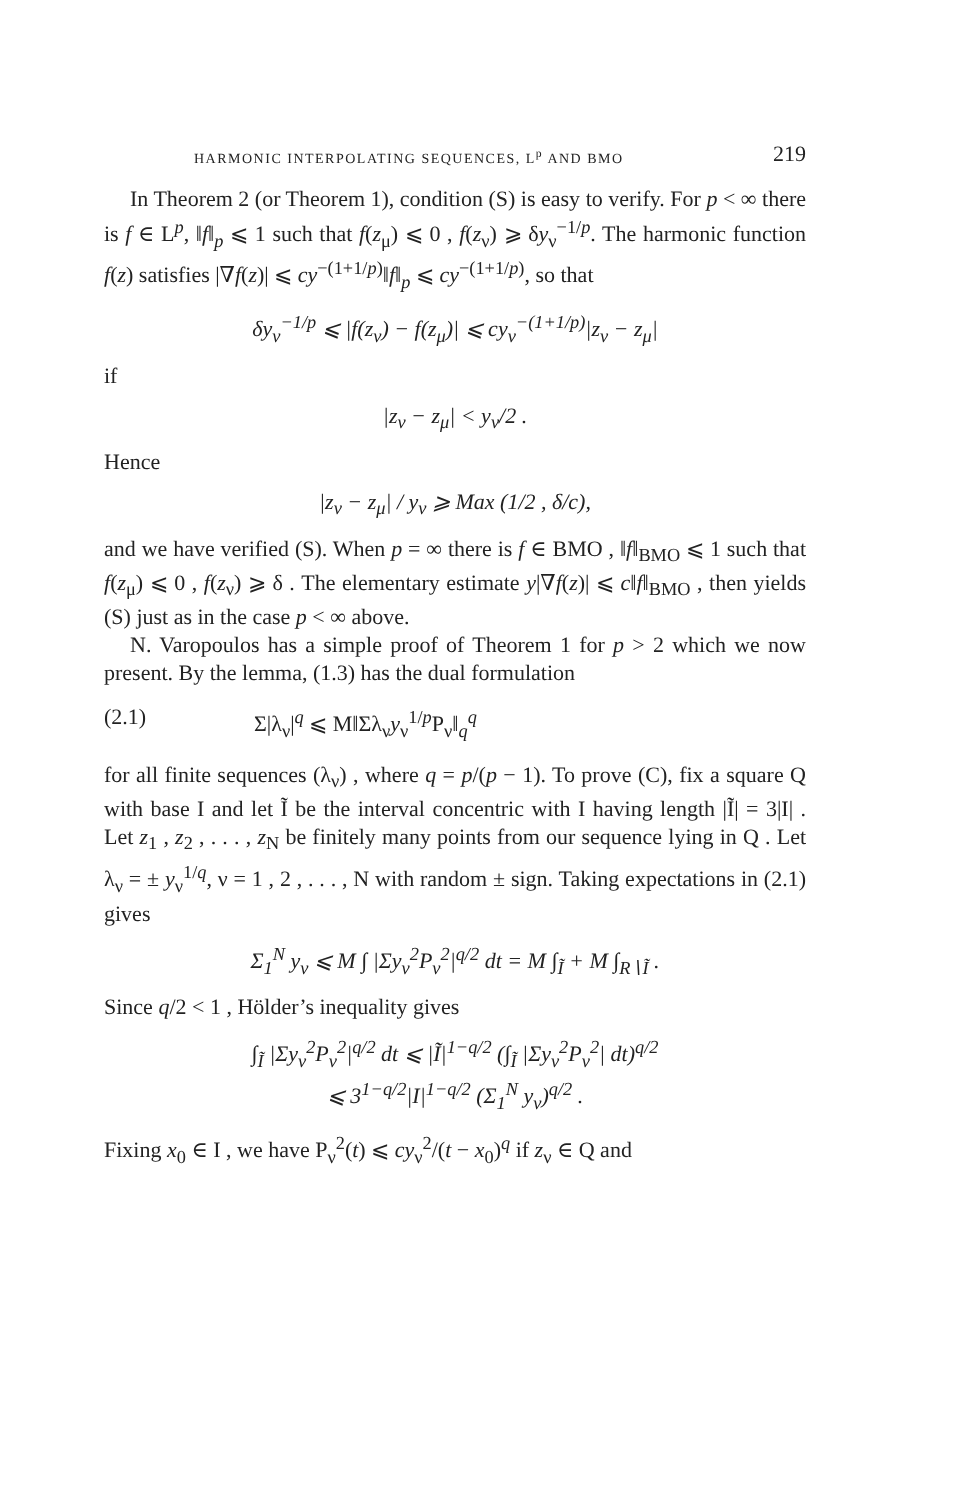HARMONIC INTERPOLATING SEQUENCES, L<sup>p</sup> AND BMO 219
In Theorem 2 (or Theorem 1), condition (S) is easy to verify. For p < ∞ there is f ∈ L<sup>p</sup>, ‖f‖<sub>p</sub> ⩽ 1 such that f(z<sub>μ</sub>) ⩽ 0 , f(z<sub>ν</sub>) ⩾ δy<sub>ν</sub><sup>−1/p</sup>. The harmonic function f(z) satisfies |∇f(z)| ⩽ cy<sup>−(1+1/p)</sup>‖f‖<sub>p</sub> ⩽ cy<sup>−(1+1/p)</sup>, so that
δy<sub>ν</sub><sup>−1/p</sup> ⩽ |f(z<sub>ν</sub>) − f(z<sub>μ</sub>)| ⩽ cy<sub>ν</sub><sup>−(1+1/p)</sup>|z<sub>ν</sub> − z<sub>μ</sub>|
if
|z<sub>ν</sub> − z<sub>μ</sub>| < y<sub>ν</sub>/2 .
Hence
|z<sub>ν</sub> − z<sub>μ</sub>| / y<sub>ν</sub> ⩾ Max (1/2 , δ/c),
and we have verified (S). When p = ∞ there is f ∈ BMO , ‖f‖<sub>BMO</sub> ⩽ 1 such that f(z<sub>μ</sub>) ⩽ 0 , f(z<sub>ν</sub>) ⩾ δ . The elementary estimate y|∇f(z)| ⩽ c‖f‖<sub>BMO</sub> , then yields (S) just as in the case p < ∞ above.
N. Varopoulos has a simple proof of Theorem 1 for p > 2 which we now present. By the lemma, (1.3) has the dual formulation
(2.1) Σ|λ<sub>ν</sub>|<sup>q</sup> ⩽ M‖Σλ<sub>ν</sub>y<sub>ν</sub><sup>1/p</sup>P<sub>ν</sub>‖<sub>q</sub><sup>q</sup>
for all finite sequences (λ<sub>ν</sub>) , where q = p/(p − 1). To prove (C), fix a square Q with base I and let Ĩ be the interval concentric with I having length |Ĩ| = 3|I| . Let z<sub>1</sub> , z<sub>2</sub> , . . . , z<sub>N</sub> be finitely many points from our sequence lying in Q . Let λ<sub>ν</sub> = ± y<sub>ν</sub><sup>1/q</sup>, ν = 1 , 2 , . . . , N with random ± sign. Taking expectations in (2.1) gives
Σ<sub>1</sub><sup>N</sup> y<sub>ν</sub> ⩽ M ∫ |Σy<sub>ν</sub><sup>2</sup>P<sub>ν</sub><sup>2</sup>|<sup>q/2</sup> dt = M ∫<sub>Ĩ</sub> + M ∫<sub>R∖Ĩ</sub> .
Since q/2 < 1 , Hölder’s inequality gives
∫<sub>Ĩ</sub> |Σy<sub>ν</sub><sup>2</sup>P<sub>ν</sub><sup>2</sup>|<sup>q/2</sup> dt ⩽ |Ĩ|<sup>1−q/2</sup> (∫<sub>Ĩ</sub> |Σy<sub>ν</sub><sup>2</sup>P<sub>ν</sub><sup>2</sup>| dt)<sup>q/2</sup>
⩽ 3<sup>1−q/2</sup>|I|<sup>1−q/2</sup> (Σ<sub>1</sub><sup>N</sup> y<sub>ν</sub>)<sup>q/2</sup> .
Fixing x<sub>0</sub> ∈ I , we have P<sub>ν</sub><sup>2</sup>(t) ⩽ cy<sub>ν</sub><sup>2</sup>/(t − x<sub>0</sub>)<sup>q</sup> if z<sub>ν</sub> ∈ Q and